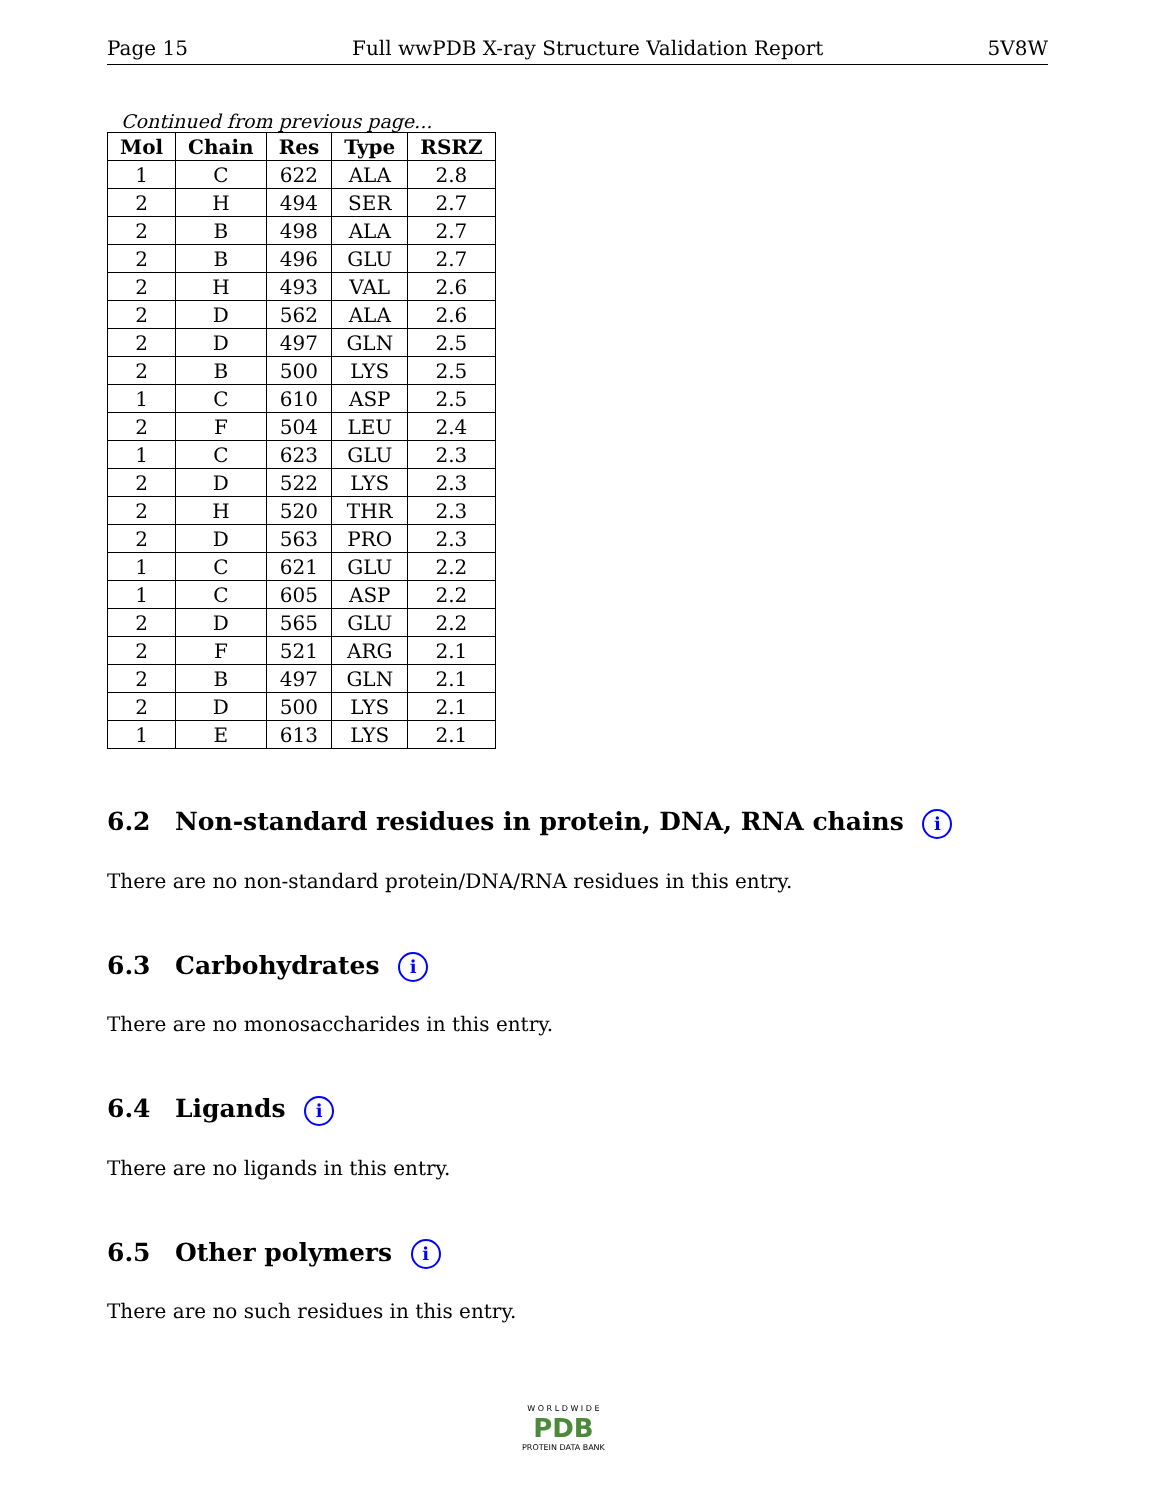Page 15 Full wwPDB X-ray Structure Validation Report 5V8W
Continued from previous page...
| Mol | Chain | Res | Type | RSRZ |
| --- | --- | --- | --- | --- |
| 1 | C | 622 | ALA | 2.8 |
| 2 | H | 494 | SER | 2.7 |
| 2 | B | 498 | ALA | 2.7 |
| 2 | B | 496 | GLU | 2.7 |
| 2 | H | 493 | VAL | 2.6 |
| 2 | D | 562 | ALA | 2.6 |
| 2 | D | 497 | GLN | 2.5 |
| 2 | B | 500 | LYS | 2.5 |
| 1 | C | 610 | ASP | 2.5 |
| 2 | F | 504 | LEU | 2.4 |
| 1 | C | 623 | GLU | 2.3 |
| 2 | D | 522 | LYS | 2.3 |
| 2 | H | 520 | THR | 2.3 |
| 2 | D | 563 | PRO | 2.3 |
| 1 | C | 621 | GLU | 2.2 |
| 1 | C | 605 | ASP | 2.2 |
| 2 | D | 565 | GLU | 2.2 |
| 2 | F | 521 | ARG | 2.1 |
| 2 | B | 497 | GLN | 2.1 |
| 2 | D | 500 | LYS | 2.1 |
| 1 | E | 613 | LYS | 2.1 |
6.2 Non-standard residues in protein, DNA, RNA chains i
There are no non-standard protein/DNA/RNA residues in this entry.
6.3 Carbohydrates i
There are no monosaccharides in this entry.
6.4 Ligands i
There are no ligands in this entry.
6.5 Other polymers i
There are no such residues in this entry.
W O R L D W I D E
PDB
PROTEIN DATA BANK